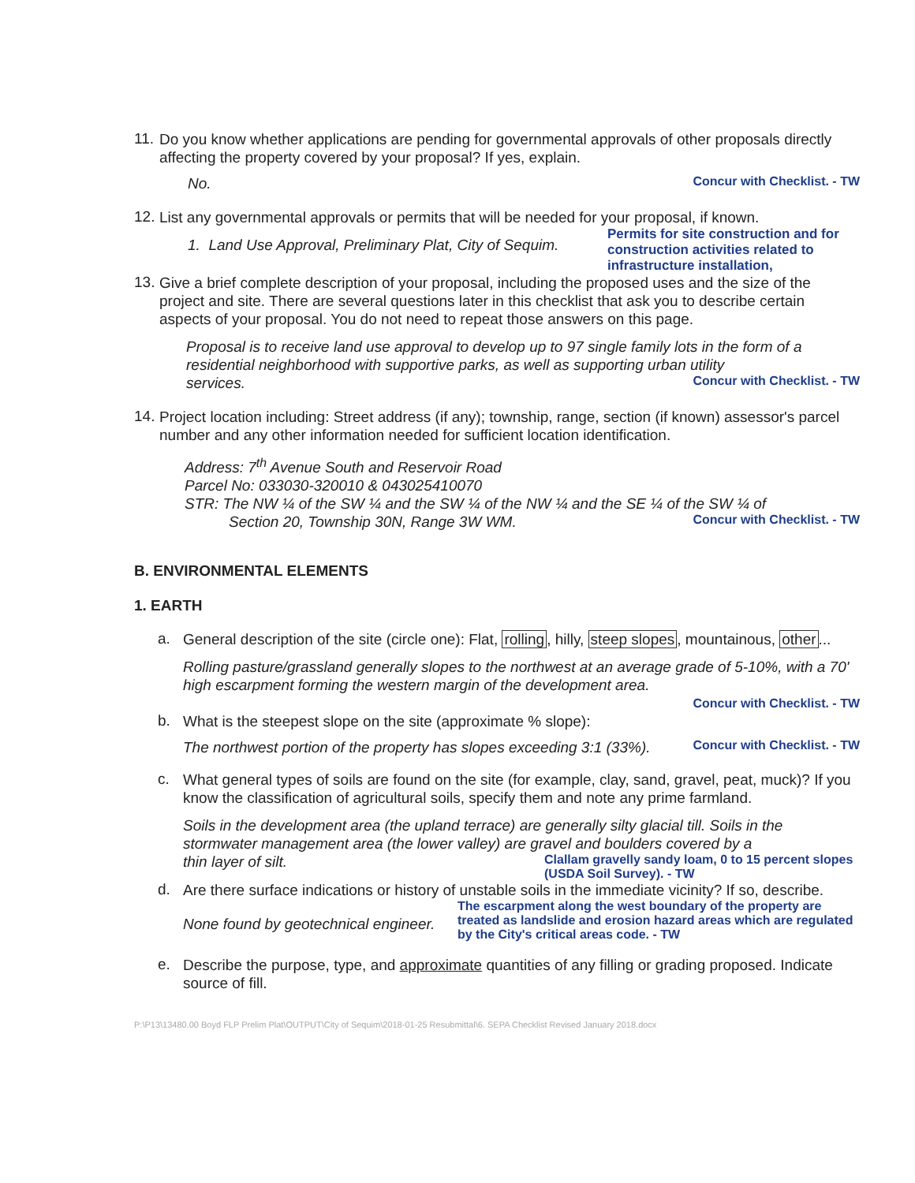11.
Do you know whether applications are pending for governmental approvals of other proposals directly affecting the property covered by your proposal? If yes, explain.
No.
Concur with Checklist. - TW
12.
List any governmental approvals or permits that will be needed for your proposal, if known.
1. Land Use Approval, Preliminary Plat, City of Sequim.
Permits for site construction and for construction activities related to infrastructure installation,
13.
Give a brief complete description of your proposal, including the proposed uses and the size of the project and site. There are several questions later in this checklist that ask you to describe certain aspects of your proposal. You do not need to repeat those answers on this page.
Proposal is to receive land use approval to develop up to 97 single family lots in the form of a residential neighborhood with supportive parks, as well as supporting urban utility
services.
Concur with Checklist. - TW
14.
Project location including: Street address (if any); township, range, section (if known) assessor's parcel number and any other information needed for sufficient location identification.
Address: 7<sup>th</sup> Avenue South and Reservoir Road
Parcel No: 033030-320010 & 043025410070
STR: The NW ¼ of the SW ¼ and the SW ¼ of the NW ¼ and the SE ¼ of the SW ¼ of
Section 20, Township 30N, Range 3W WM.
Concur with Checklist. - TW
B. ENVIRONMENTAL ELEMENTS
1. EARTH
a.
General description of the site (circle one): Flat, rolling, hilly, steep slopes, mountainous, other...
Rolling pasture/grassland generally slopes to the northwest at an average grade of 5-10%, with a 70' high escarpment forming the western margin of the development area.
Concur with Checklist. - TW
b.
What is the steepest slope on the site (approximate % slope):
The northwest portion of the property has slopes exceeding 3:1 (33%).
Concur with Checklist. - TW
c.
What general types of soils are found on the site (for example, clay, sand, gravel, peat, muck)? If you know the classification of agricultural soils, specify them and note any prime farmland.
Soils in the development area (the upland terrace) are generally silty glacial till. Soils in the stormwater management area (the lower valley) are gravel and boulders covered by a
thin layer of silt.
Clallam gravelly sandy loam, 0 to 15 percent slopes (USDA Soil Survey). - TW
d.
Are there surface indications or history of unstable soils in the immediate vicinity? If so, describe.
None found by geotechnical engineer.
The escarpment along the west boundary of the property are treated as landslide and erosion hazard areas which are regulated by the City's critical areas code. - TW
e.
Describe the purpose, type, and approximate quantities of any filling or grading proposed. Indicate source of fill.
P:\P13\13480.00 Boyd FLP Prelim Plat\OUTPUT\City of Sequim\2018-01-25 Resubmittal\6. SEPA Checklist Revised January 2018.docx